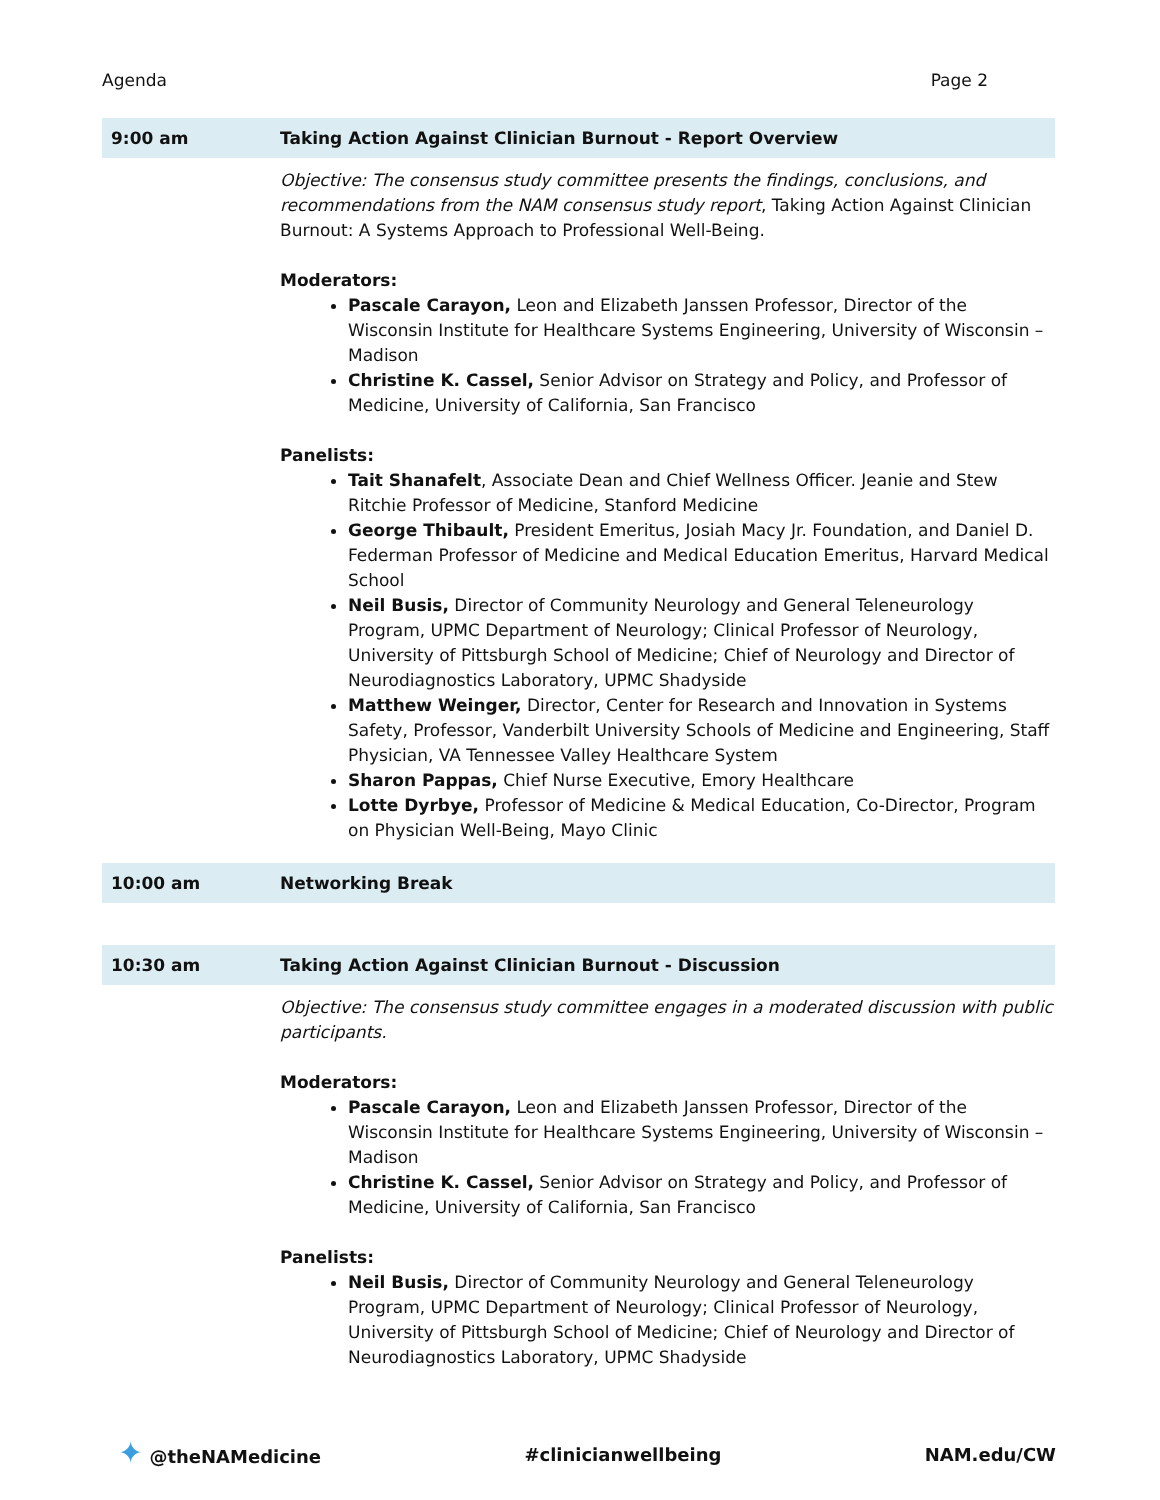Agenda Page 2
| 9:00 am | Taking Action Against Clinician Burnout - Report Overview |
| | Objective: The consensus study committee presents the findings, conclusions, and recommendations from the NAM consensus study report , Taking Action Against Clinician Burnout: A Systems Approach to Professional Well-Being. Moderators: Pascale Carayon, Leon and Elizabeth Janssen Professor, Director of the Wisconsin Institute for Healthcare Systems Engineering, University of Wisconsin – Madison Christine K. Cassel, Senior Advisor on Strategy and Policy, and Professor of Medicine, University of California, San Francisco Panelists: Tait Shanafelt , Associate Dean and Chief Wellness Officer. Jeanie and Stew Ritchie Professor of Medicine, Stanford Medicine George Thibault, President Emeritus, Josiah Macy Jr. Foundation, and Daniel D. Federman Professor of Medicine and Medical Education Emeritus, Harvard Medical School Neil Busis, Director of Community Neurology and General Teleneurology Program, UPMC Department of Neurology; Clinical Professor of Neurology, University of Pittsburgh School of Medicine; Chief of Neurology and Director of Neurodiagnostics Laboratory, UPMC Shadyside Matthew Weinger, Director, Center for Research and Innovation in Systems Safety, Professor, Vanderbilt University Schools of Medicine and Engineering, Staff Physician, VA Tennessee Valley Healthcare System Sharon Pappas, Chief Nurse Executive, Emory Healthcare Lotte Dyrbye, Professor of Medicine & Medical Education, Co-Director, Program on Physician Well-Being, Mayo Clinic |
| 10:00 am | Networking Break |
| 10:30 am | Taking Action Against Clinician Burnout - Discussion |
| | Objective: The consensus study committee engages in a moderated discussion with public participants. Moderators: Pascale Carayon, Leon and Elizabeth Janssen Professor, Director of the Wisconsin Institute for Healthcare Systems Engineering, University of Wisconsin – Madison Christine K. Cassel, Senior Advisor on Strategy and Policy, and Professor of Medicine, University of California, San Francisco Panelists: Neil Busis, Director of Community Neurology and General Teleneurology Program, UPMC Department of Neurology; Clinical Professor of Neurology, University of Pittsburgh School of Medicine; Chief of Neurology and Director of Neurodiagnostics Laboratory, UPMC Shadyside |
✦ @theNAMedicine #clinicianwellbeing NAM.edu/CW